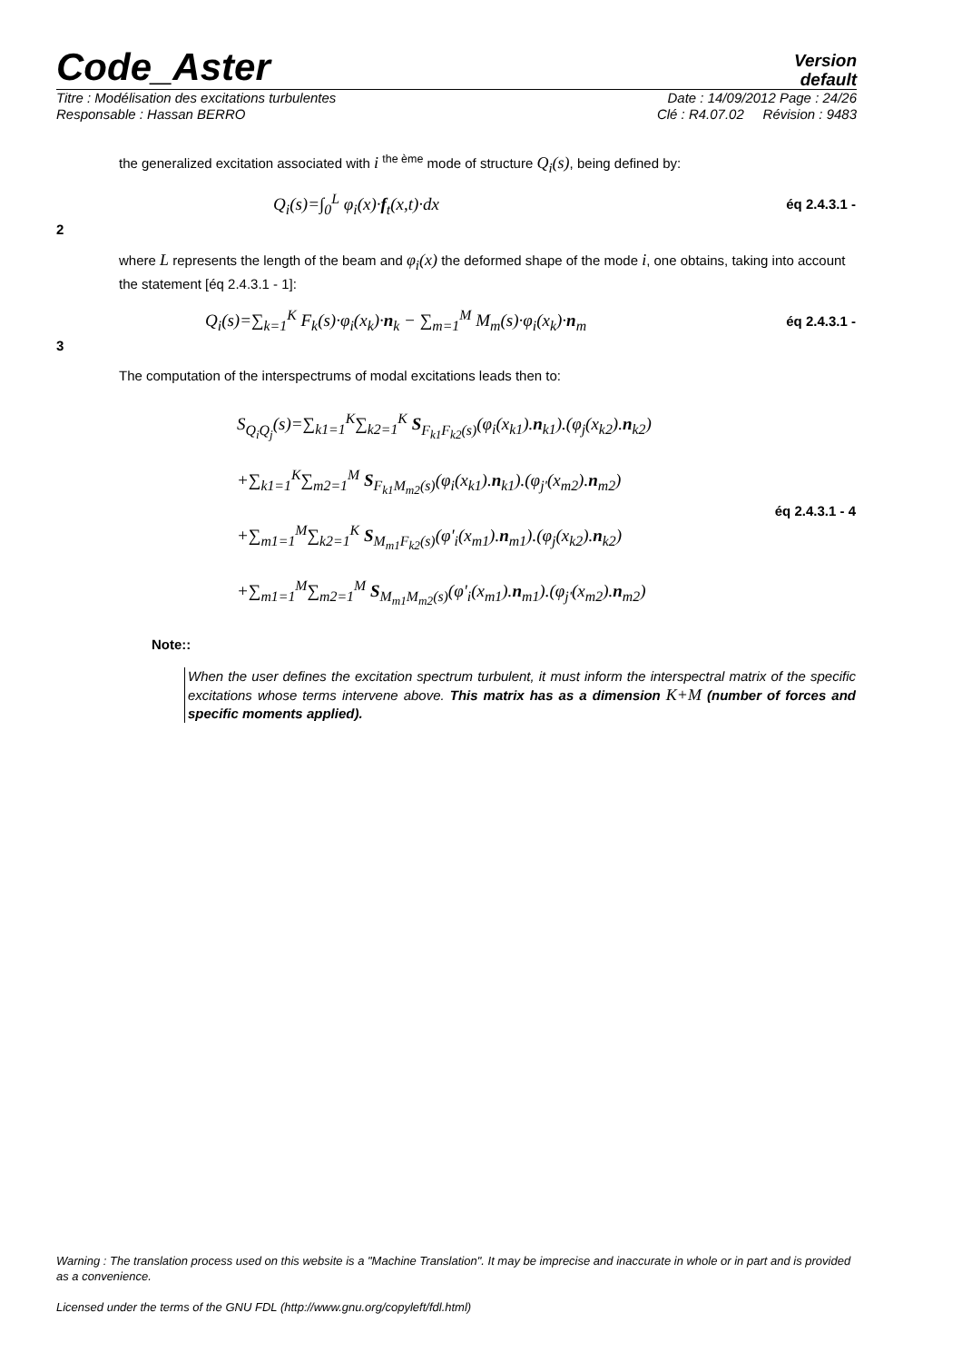Code_Aster
Version
default
Titre : Modélisation des excitations turbulentes Date : 14/09/2012 Page : 24/26
Responsable : Hassan BERRO Clé : R4.07.02 Révision : 9483
the generalized excitation associated with i <sup>the ème</sup> mode of structure Q<sub>i</sub>(s), being defined by:
Q<sub>i</sub>(s)=∫<sub>0</sub><sup>L</sup> φ<sub>i</sub>(x)·f<sub>t</sub>(x,t)·dx éq 2.4.3.1 -
2
where L represents the length of the beam and φ<sub>i</sub>(x) the deformed shape of the mode i, one obtains, taking into account the statement [éq 2.4.3.1 - 1]:
Q<sub>i</sub>(s)=∑<sub>k=1</sub><sup>K</sup> F<sub>k</sub>(s)·φ<sub>i</sub>(x<sub>k</sub>)·n<sub>k</sub> − ∑<sub>m=1</sub><sup>M</sup> M<sub>m</sub>(s)·φ<sub>i</sub>(x<sub>k</sub>)·n<sub>m</sub> éq 2.4.3.1 -
3
The computation of the interspectrums of modal excitations leads then to:
S<sub>Q<sub>i</sub>Q<sub>j</sub></sub>(s)=∑<sub>k1=1</sub><sup>K</sup>∑<sub>k2=1</sub><sup>K</sup> S<sub>F<sub>k1</sub>F<sub>k2</sub>(s)</sub>(φ<sub>i</sub>(x<sub>k1</sub>).n<sub>k1</sub>).(φ<sub>j</sub>(x<sub>k2</sub>).n<sub>k2</sub>)
+∑<sub>k1=1</sub><sup>K</sup>∑<sub>m2=1</sub><sup>M</sup> S<sub>F<sub>k1</sub>M<sub>m2</sub>(s)</sub>(φ<sub>i</sub>(x<sub>k1</sub>).n<sub>k1</sub>).(φ<sub>j'</sub>(x<sub>m2</sub>).n<sub>m2</sub>)
+∑<sub>m1=1</sub><sup>M</sup>∑<sub>k2=1</sub><sup>K</sup> S<sub>M<sub>m1</sub>F<sub>k2</sub>(s)</sub>(φ'<sub>i</sub>(x<sub>m1</sub>).n<sub>m1</sub>).(φ<sub>j</sub>(x<sub>k2</sub>).n<sub>k2</sub>)
+∑<sub>m1=1</sub><sup>M</sup>∑<sub>m2=1</sub><sup>M</sup> S<sub>M<sub>m1</sub>M<sub>m2</sub>(s)</sub>(φ'<sub>i</sub>(x<sub>m1</sub>).n<sub>m1</sub>).(φ<sub>j'</sub>(x<sub>m2</sub>).n<sub>m2</sub>) éq 2.4.3.1 - 4
Note::
When the user defines the excitation spectrum turbulent, it must inform the interspectral matrix of the specific excitations whose terms intervene above. This matrix has as a dimension K+M (number of forces and specific moments applied).
Warning : The translation process used on this website is a "Machine Translation". It may be imprecise and inaccurate in whole or in part and is provided as a convenience.
Licensed under the terms of the GNU FDL (http://www.gnu.org/copyleft/fdl.html)